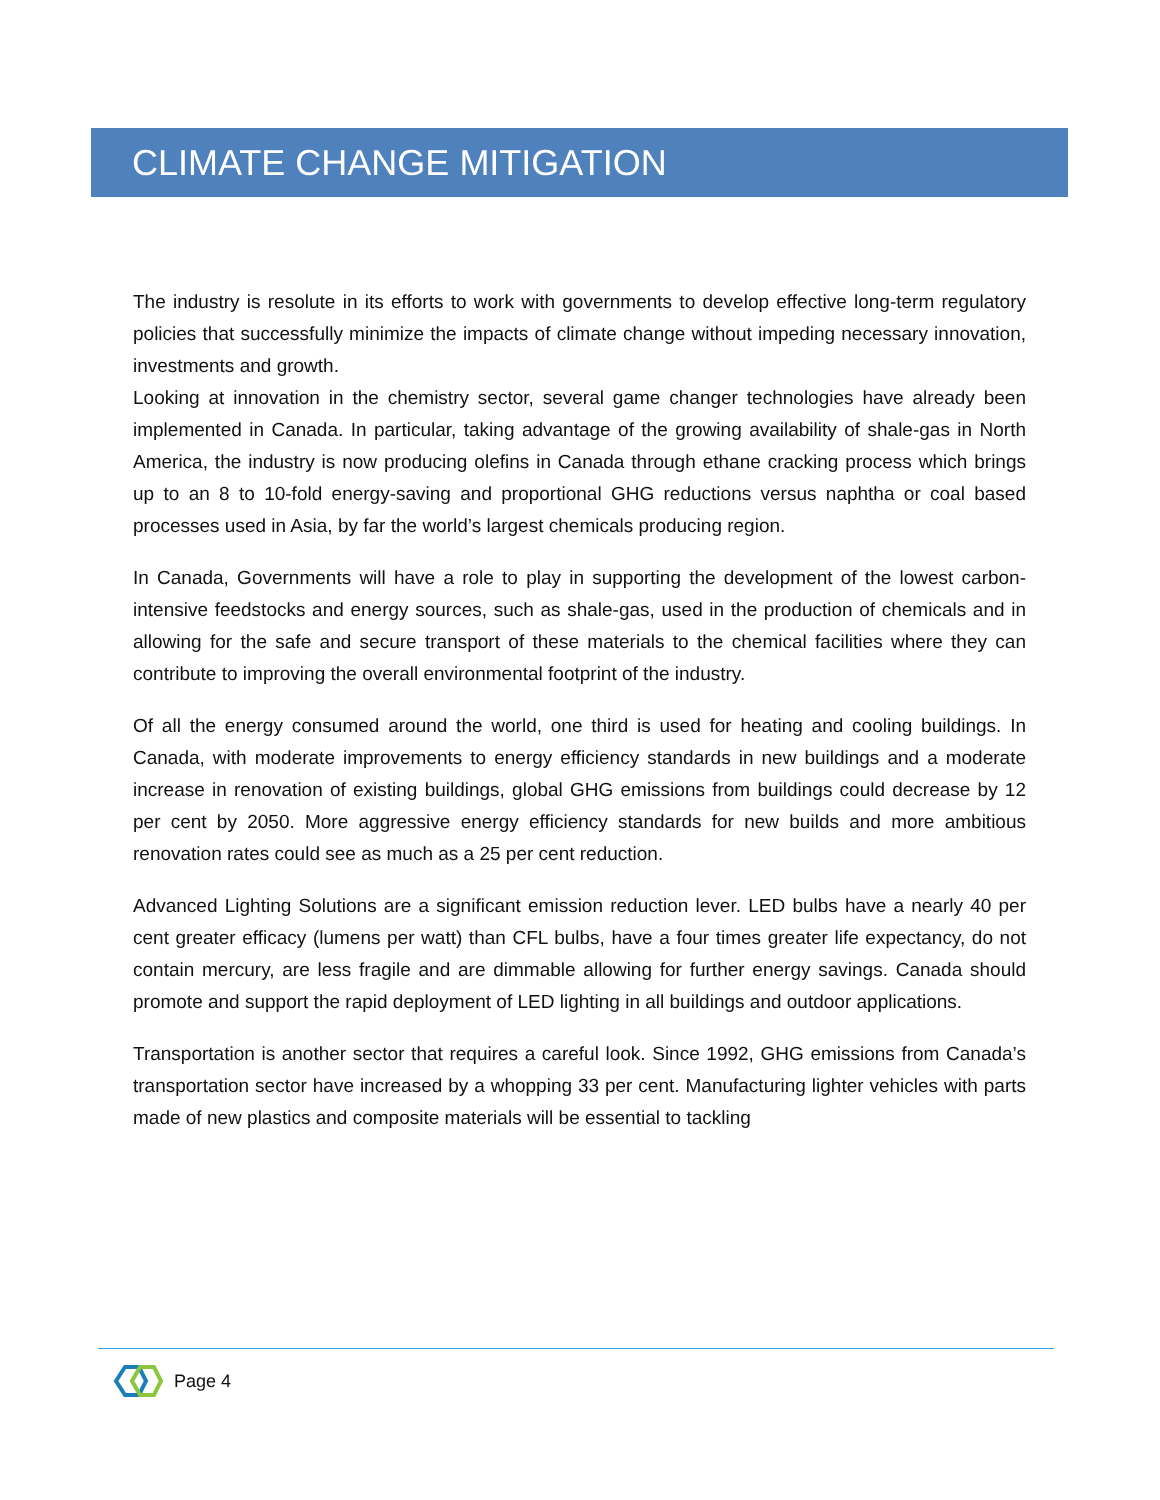CLIMATE CHANGE MITIGATION
The industry is resolute in its efforts to work with governments to develop effective long-term regulatory policies that successfully minimize the impacts of climate change without impeding necessary innovation, investments and growth.
Looking at innovation in the chemistry sector, several game changer technologies have already been implemented in Canada. In particular, taking advantage of the growing availability of shale-gas in North America, the industry is now producing olefins in Canada through ethane cracking process which brings up to an 8 to 10-fold energy-saving and proportional GHG reductions versus naphtha or coal based processes used in Asia, by far the world’s largest chemicals producing region.
In Canada, Governments will have a role to play in supporting the development of the lowest carbon-intensive feedstocks and energy sources, such as shale-gas, used in the production of chemicals and in allowing for the safe and secure transport of these materials to the chemical facilities where they can contribute to improving the overall environmental footprint of the industry.
Of all the energy consumed around the world, one third is used for heating and cooling buildings. In Canada, with moderate improvements to energy efficiency standards in new buildings and a moderate increase in renovation of existing buildings, global GHG emissions from buildings could decrease by 12 per cent by 2050. More aggressive energy efficiency standards for new builds and more ambitious renovation rates could see as much as a 25 per cent reduction.
Advanced Lighting Solutions are a significant emission reduction lever. LED bulbs have a nearly 40 per cent greater efficacy (lumens per watt) than CFL bulbs, have a four times greater life expectancy, do not contain mercury, are less fragile and are dimmable allowing for further energy savings. Canada should promote and support the rapid deployment of LED lighting in all buildings and outdoor applications.
Transportation is another sector that requires a careful look. Since 1992, GHG emissions from Canada’s transportation sector have increased by a whopping 33 per cent. Manufacturing lighter vehicles with parts made of new plastics and composite materials will be essential to tackling
Page 4